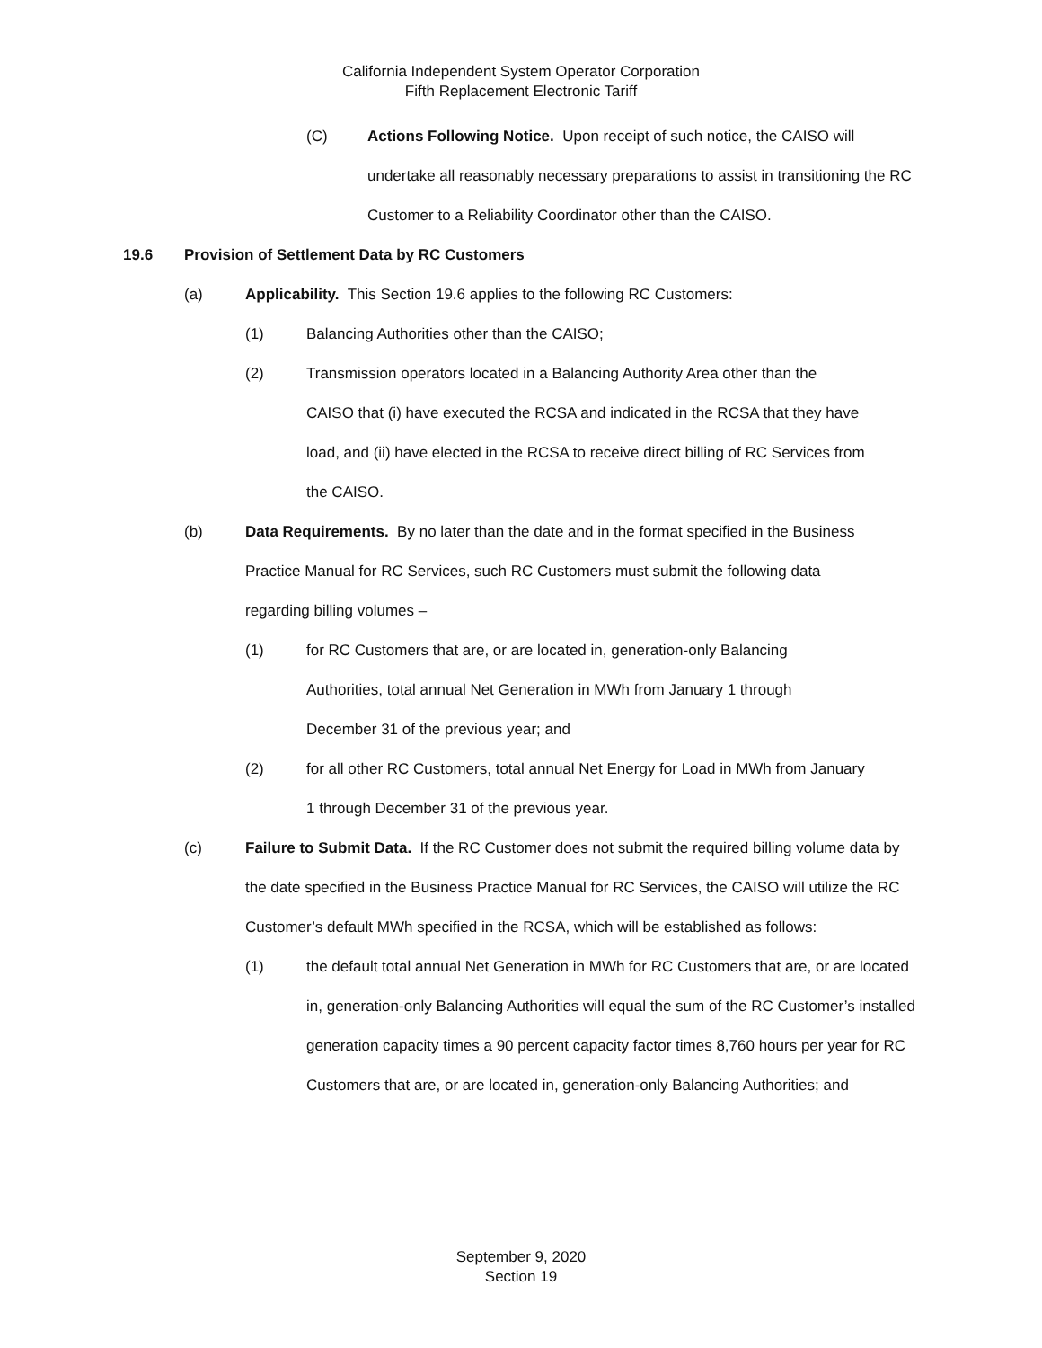California Independent System Operator Corporation
Fifth Replacement Electronic Tariff
(C) Actions Following Notice. Upon receipt of such notice, the CAISO will undertake all reasonably necessary preparations to assist in transitioning the RC Customer to a Reliability Coordinator other than the CAISO.
19.6 Provision of Settlement Data by RC Customers
(a) Applicability. This Section 19.6 applies to the following RC Customers:
(1) Balancing Authorities other than the CAISO;
(2) Transmission operators located in a Balancing Authority Area other than the CAISO that (i) have executed the RCSA and indicated in the RCSA that they have load, and (ii) have elected in the RCSA to receive direct billing of RC Services from the CAISO.
(b) Data Requirements. By no later than the date and in the format specified in the Business Practice Manual for RC Services, such RC Customers must submit the following data regarding billing volumes –
(1) for RC Customers that are, or are located in, generation-only Balancing Authorities, total annual Net Generation in MWh from January 1 through December 31 of the previous year; and
(2) for all other RC Customers, total annual Net Energy for Load in MWh from January 1 through December 31 of the previous year.
(c) Failure to Submit Data. If the RC Customer does not submit the required billing volume data by the date specified in the Business Practice Manual for RC Services, the CAISO will utilize the RC Customer’s default MWh specified in the RCSA, which will be established as follows:
(1) the default total annual Net Generation in MWh for RC Customers that are, or are located in, generation-only Balancing Authorities will equal the sum of the RC Customer’s installed generation capacity times a 90 percent capacity factor times 8,760 hours per year for RC Customers that are, or are located in, generation-only Balancing Authorities; and
September 9, 2020
Section 19